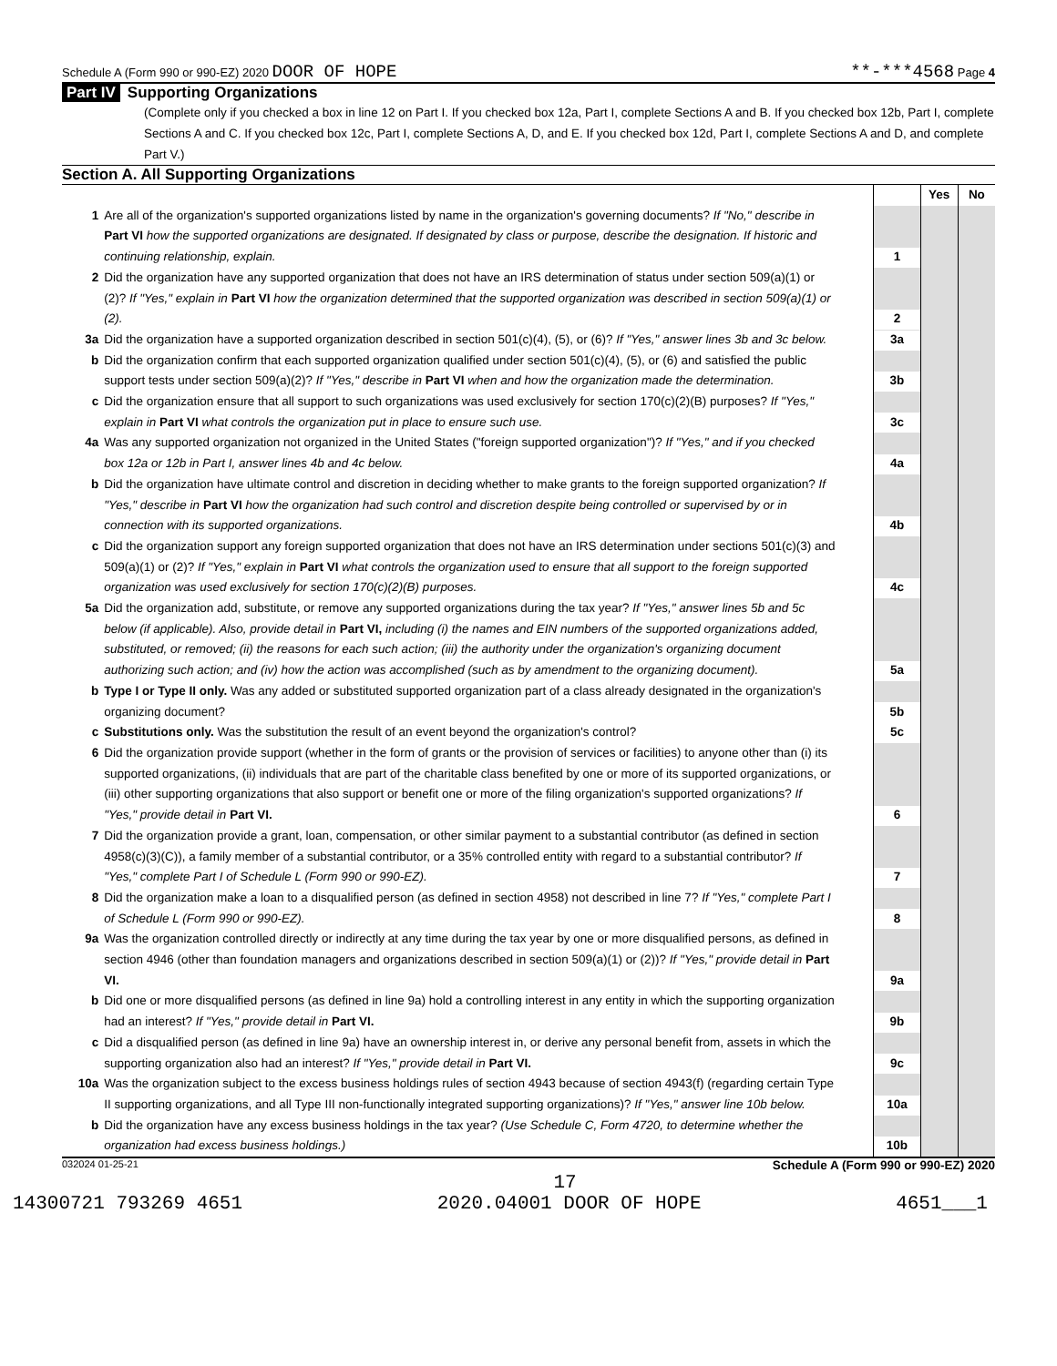Schedule A (Form 990 or 990-EZ) 2020 DOOR OF HOPE
**-***4568 Page 4
Part IV Supporting Organizations
(Complete only if you checked a box in line 12 on Part I. If you checked box 12a, Part I, complete Sections A and B. If you checked box 12b, Part I, complete Sections A and C. If you checked box 12c, Part I, complete Sections A, D, and E. If you checked box 12d, Part I, complete Sections A and D, and complete Part V.)
Section A. All Supporting Organizations
| | | | Yes | No |
| 1 | Are all of the organization's supported organizations listed by name in the organization's governing documents? If "No," describe in Part VI how the supported organizations are designated. If designated by class or purpose, describe the designation. If historic and continuing relationship, explain. | 1 | | |
| 2 | Did the organization have any supported organization that does not have an IRS determination of status under section 509(a)(1) or (2)? If "Yes," explain in Part VI how the organization determined that the supported organization was described in section 509(a)(1) or (2). | 2 | | |
| 3a | Did the organization have a supported organization described in section 501(c)(4), (5), or (6)? If "Yes," answer lines 3b and 3c below. | 3a | | |
| b | Did the organization confirm that each supported organization qualified under section 501(c)(4), (5), or (6) and satisfied the public support tests under section 509(a)(2)? If "Yes," describe in Part VI when and how the organization made the determination. | 3b | | |
| c | Did the organization ensure that all support to such organizations was used exclusively for section 170(c)(2)(B) purposes? If "Yes," explain in Part VI what controls the organization put in place to ensure such use. | 3c | | |
| 4a | Was any supported organization not organized in the United States ("foreign supported organization")? If "Yes," and if you checked box 12a or 12b in Part I, answer lines 4b and 4c below. | 4a | | |
| b | Did the organization have ultimate control and discretion in deciding whether to make grants to the foreign supported organization? If "Yes," describe in Part VI how the organization had such control and discretion despite being controlled or supervised by or in connection with its supported organizations. | 4b | | |
| c | Did the organization support any foreign supported organization that does not have an IRS determination under sections 501(c)(3) and 509(a)(1) or (2)? If "Yes," explain in Part VI what controls the organization used to ensure that all support to the foreign supported organization was used exclusively for section 170(c)(2)(B) purposes. | 4c | | |
| 5a | Did the organization add, substitute, or remove any supported organizations during the tax year? If "Yes," answer lines 5b and 5c below (if applicable). Also, provide detail in Part VI, including (i) the names and EIN numbers of the supported organizations added, substituted, or removed; (ii) the reasons for each such action; (iii) the authority under the organization's organizing document authorizing such action; and (iv) how the action was accomplished (such as by amendment to the organizing document). | 5a | | |
| b | Type I or Type II only. Was any added or substituted supported organization part of a class already designated in the organization's organizing document? | 5b | | |
| c | Substitutions only. Was the substitution the result of an event beyond the organization's control? | 5c | | |
| 6 | Did the organization provide support (whether in the form of grants or the provision of services or facilities) to anyone other than (i) its supported organizations, (ii) individuals that are part of the charitable class benefited by one or more of its supported organizations, or (iii) other supporting organizations that also support or benefit one or more of the filing organization's supported organizations? If "Yes," provide detail in Part VI. | 6 | | |
| 7 | Did the organization provide a grant, loan, compensation, or other similar payment to a substantial contributor (as defined in section 4958(c)(3)(C)), a family member of a substantial contributor, or a 35% controlled entity with regard to a substantial contributor? If "Yes," complete Part I of Schedule L (Form 990 or 990-EZ). | 7 | | |
| 8 | Did the organization make a loan to a disqualified person (as defined in section 4958) not described in line 7? If "Yes," complete Part I of Schedule L (Form 990 or 990-EZ). | 8 | | |
| 9a | Was the organization controlled directly or indirectly at any time during the tax year by one or more disqualified persons, as defined in section 4946 (other than foundation managers and organizations described in section 509(a)(1) or (2))? If "Yes," provide detail in Part VI. | 9a | | |
| b | Did one or more disqualified persons (as defined in line 9a) hold a controlling interest in any entity in which the supporting organization had an interest? If "Yes," provide detail in Part VI. | 9b | | |
| c | Did a disqualified person (as defined in line 9a) have an ownership interest in, or derive any personal benefit from, assets in which the supporting organization also had an interest? If "Yes," provide detail in Part VI. | 9c | | |
| 10a | Was the organization subject to the excess business holdings rules of section 4943 because of section 4943(f) (regarding certain Type II supporting organizations, and all Type III non-functionally integrated supporting organizations)? If "Yes," answer line 10b below. | 10a | | |
| b | Did the organization have any excess business holdings in the tax year? (Use Schedule C, Form 4720, to determine whether the organization had excess business holdings.) | 10b | | |
032024 01-25-21
Schedule A (Form 990 or 990-EZ) 2020
17
14300721 793269 4651 2020.04001 DOOR OF HOPE 4651___1